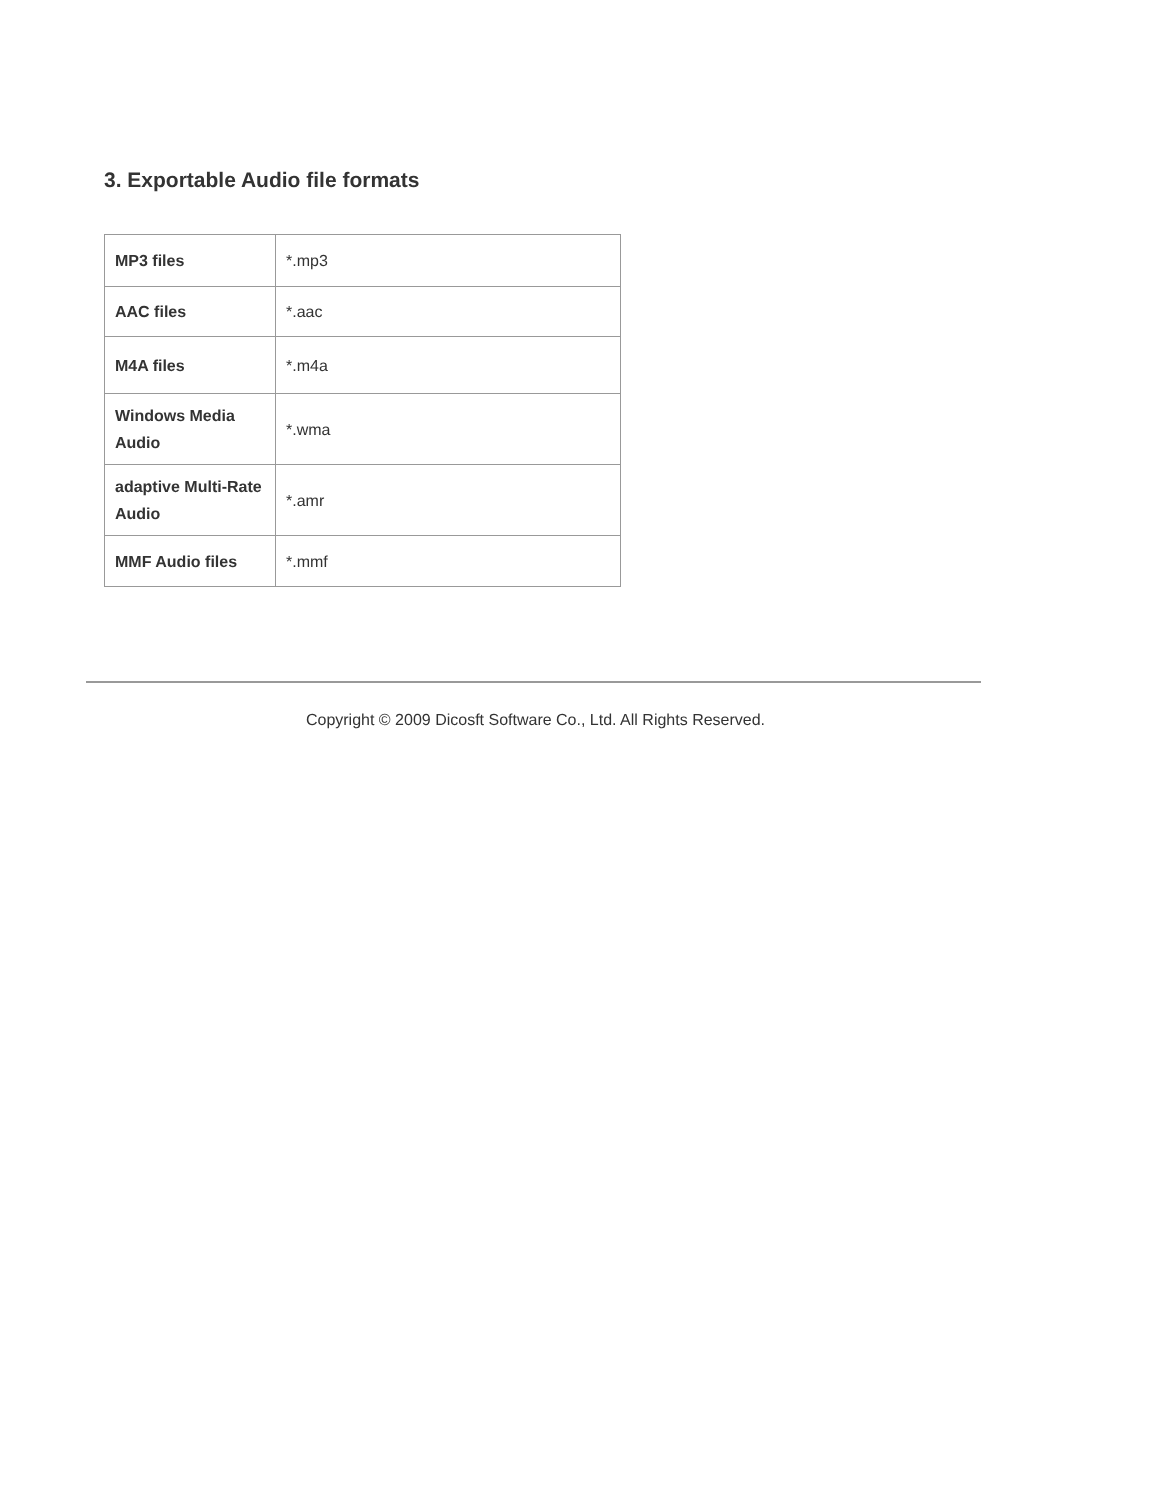3. Exportable Audio file formats
| MP3 files | *.mp3 |
| AAC files | *.aac |
| M4A files | *.m4a |
| Windows Media Audio | *.wma |
| adaptive Multi-Rate Audio | *.amr |
| MMF Audio files | *.mmf |
Copyright © 2009 Dicosft Software Co., Ltd. All Rights Reserved.